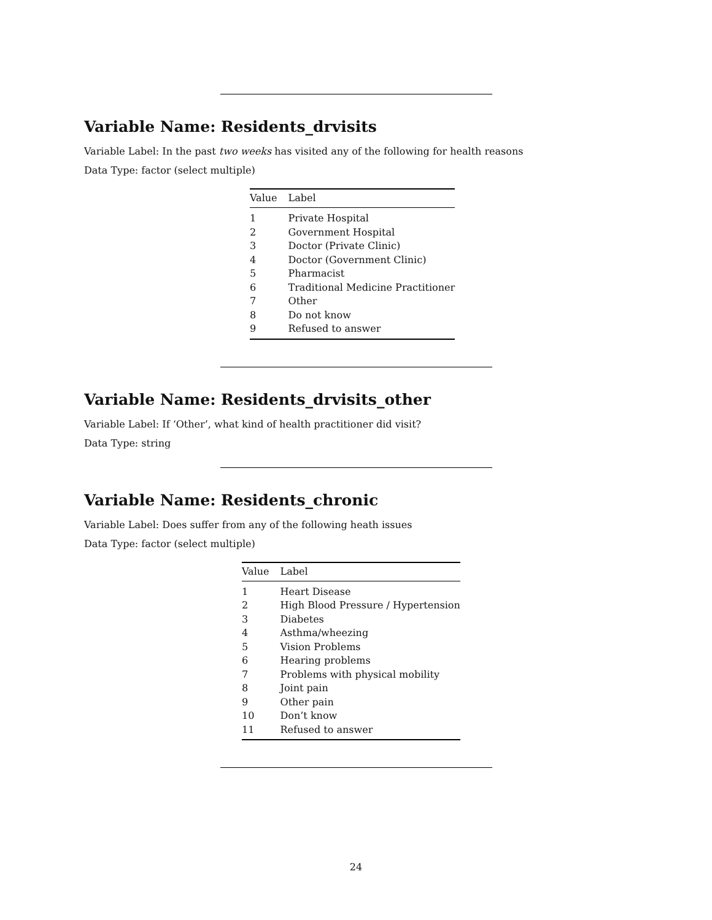Variable Name: Residents_drvisits
Variable Label: In the past two weeks has visited any of the following for health reasons
Data Type: factor (select multiple)
| Value | Label |
| --- | --- |
| 1 | Private Hospital |
| 2 | Government Hospital |
| 3 | Doctor (Private Clinic) |
| 4 | Doctor (Government Clinic) |
| 5 | Pharmacist |
| 6 | Traditional Medicine Practitioner |
| 7 | Other |
| 8 | Do not know |
| 9 | Refused to answer |
Variable Name: Residents_drvisits_other
Variable Label: If ‘Other’, what kind of health practitioner did visit?
Data Type: string
Variable Name: Residents_chronic
Variable Label: Does suffer from any of the following heath issues
Data Type: factor (select multiple)
| Value | Label |
| --- | --- |
| 1 | Heart Disease |
| 2 | High Blood Pressure / Hypertension |
| 3 | Diabetes |
| 4 | Asthma/wheezing |
| 5 | Vision Problems |
| 6 | Hearing problems |
| 7 | Problems with physical mobility |
| 8 | Joint pain |
| 9 | Other pain |
| 10 | Don’t know |
| 11 | Refused to answer |
24